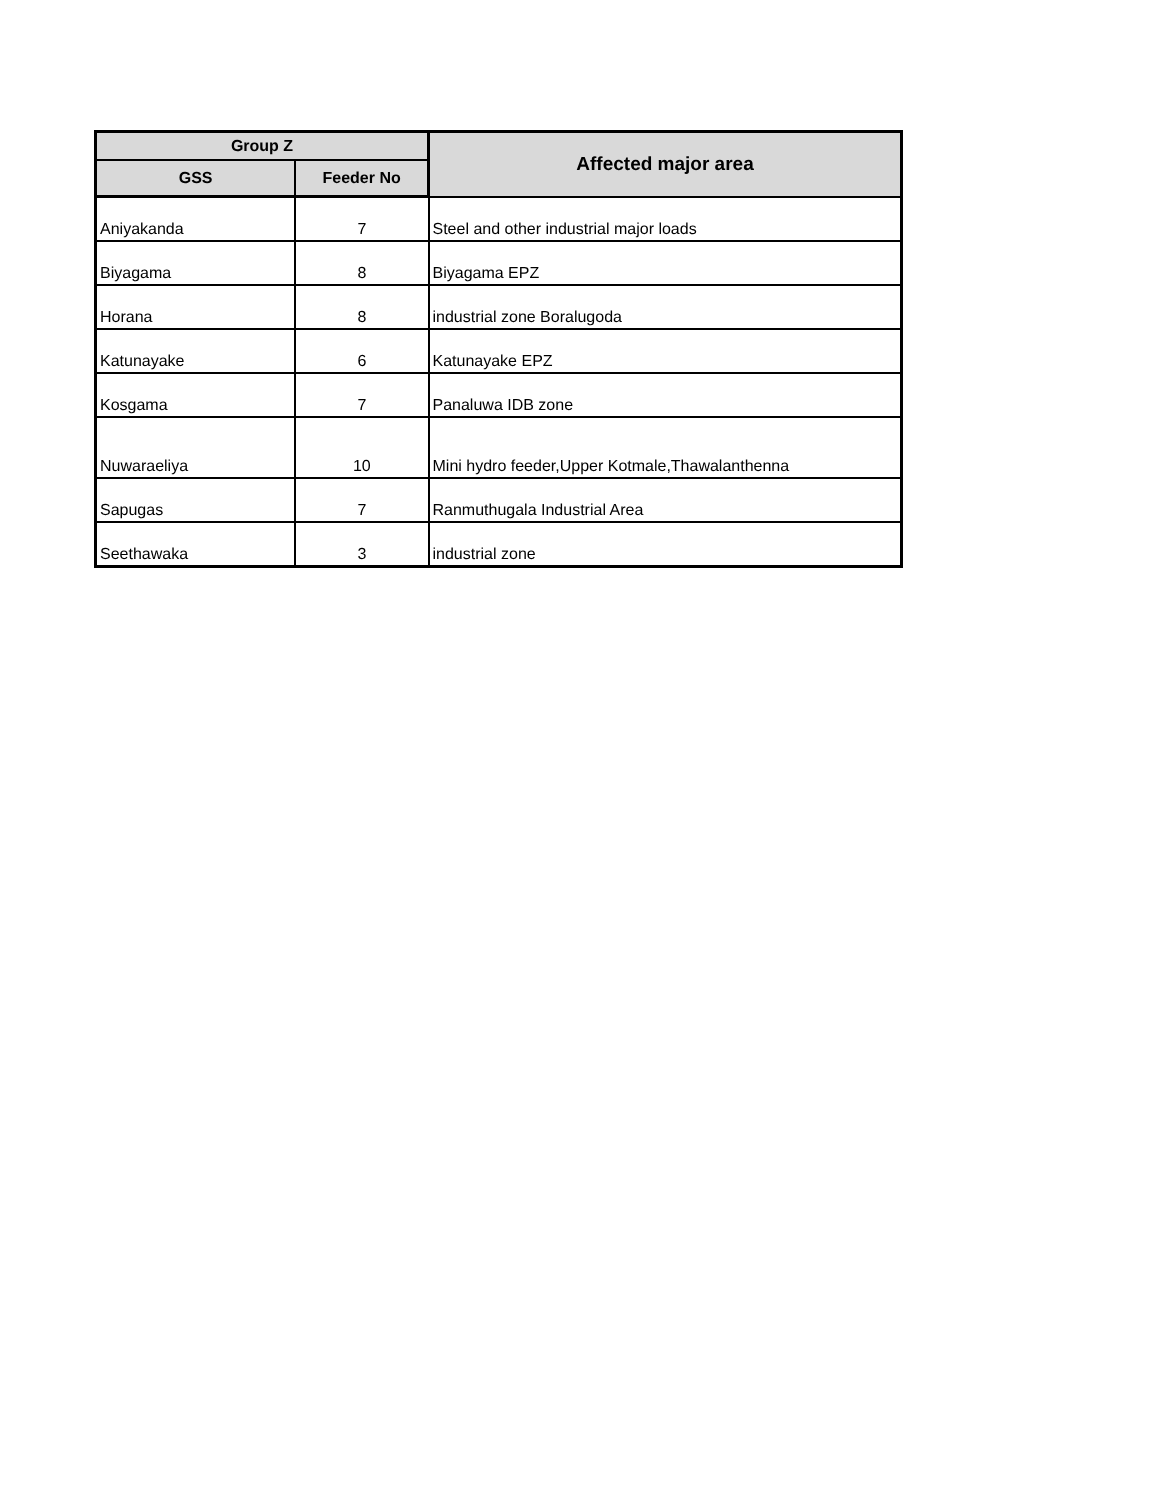| Group Z | | Affected major area |
| --- | --- | --- |
| GSS | Feeder No | |
| Aniyakanda | 7 | Steel and other industrial major loads |
| Biyagama | 8 | Biyagama EPZ |
| Horana | 8 | industrial zone Boralugoda |
| Katunayake | 6 | Katunayake EPZ |
| Kosgama | 7 | Panaluwa IDB zone |
| Nuwaraeliya | 10 | Mini hydro feeder,Upper Kotmale,Thawalanthenna |
| Sapugas | 7 | Ranmuthugala Industrial Area |
| Seethawaka | 3 | industrial zone |